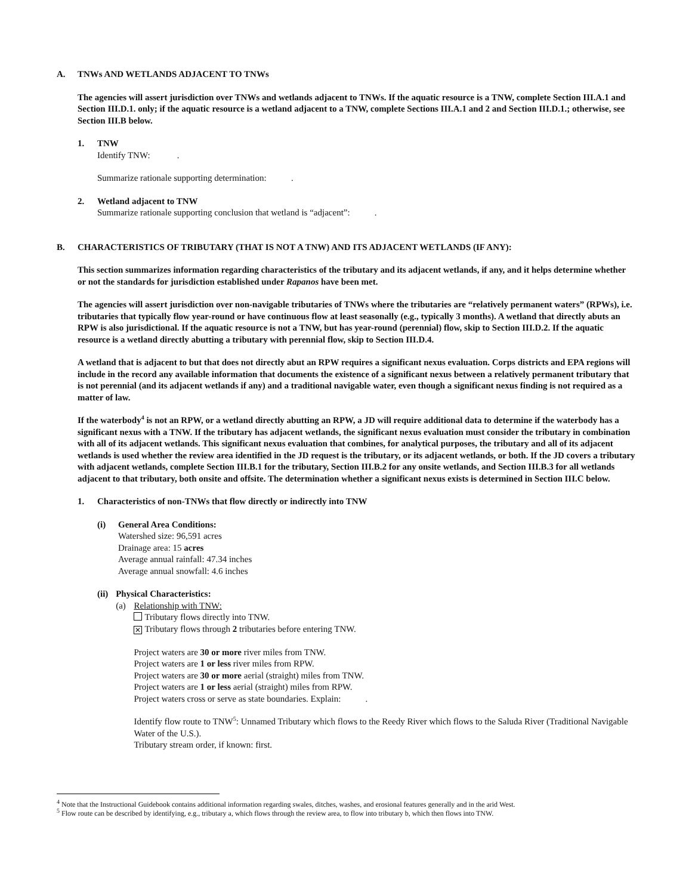A. TNWs AND WETLANDS ADJACENT TO TNWs
The agencies will assert jurisdiction over TNWs and wetlands adjacent to TNWs. If the aquatic resource is a TNW, complete Section III.A.1 and Section III.D.1. only; if the aquatic resource is a wetland adjacent to a TNW, complete Sections III.A.1 and 2 and Section III.D.1.; otherwise, see Section III.B below.
1. TNW
Identify TNW: .
Summarize rationale supporting determination: .
2. Wetland adjacent to TNW
Summarize rationale supporting conclusion that wetland is “adjacent”: .
B. CHARACTERISTICS OF TRIBUTARY (THAT IS NOT A TNW) AND ITS ADJACENT WETLANDS (IF ANY):
This section summarizes information regarding characteristics of the tributary and its adjacent wetlands, if any, and it helps determine whether or not the standards for jurisdiction established under Rapanos have been met.
The agencies will assert jurisdiction over non-navigable tributaries of TNWs where the tributaries are “relatively permanent waters” (RPWs), i.e. tributaries that typically flow year-round or have continuous flow at least seasonally (e.g., typically 3 months). A wetland that directly abuts an RPW is also jurisdictional. If the aquatic resource is not a TNW, but has year-round (perennial) flow, skip to Section III.D.2. If the aquatic resource is a wetland directly abutting a tributary with perennial flow, skip to Section III.D.4.
A wetland that is adjacent to but that does not directly abut an RPW requires a significant nexus evaluation. Corps districts and EPA regions will include in the record any available information that documents the existence of a significant nexus between a relatively permanent tributary that is not perennial (and its adjacent wetlands if any) and a traditional navigable water, even though a significant nexus finding is not required as a matter of law.
If the waterbody<sup>4</sup> is not an RPW, or a wetland directly abutting an RPW, a JD will require additional data to determine if the waterbody has a significant nexus with a TNW. If the tributary has adjacent wetlands, the significant nexus evaluation must consider the tributary in combination with all of its adjacent wetlands. This significant nexus evaluation that combines, for analytical purposes, the tributary and all of its adjacent wetlands is used whether the review area identified in the JD request is the tributary, or its adjacent wetlands, or both. If the JD covers a tributary with adjacent wetlands, complete Section III.B.1 for the tributary, Section III.B.2 for any onsite wetlands, and Section III.B.3 for all wetlands adjacent to that tributary, both onsite and offsite. The determination whether a significant nexus exists is determined in Section III.C below.
1. Characteristics of non-TNWs that flow directly or indirectly into TNW
(i) General Area Conditions:
Watershed size: 96,591 acres
Drainage area: 15 acres
Average annual rainfall: 47.34 inches
Average annual snowfall: 4.6 inches
(ii)
Physical Characteristics:
(a) Relationship with TNW:
Tributary flows directly into TNW.
✕ Tributary flows through 2 tributaries before entering TNW.
Project waters are 30 or more river miles from TNW.
Project waters are 1 or less river miles from RPW.
Project waters are 30 or more aerial (straight) miles from TNW.
Project waters are 1 or less aerial (straight) miles from RPW.
Project waters cross or serve as state boundaries. Explain: .
Identify flow route to TNW<sup>5</sup>: Unnamed Tributary which flows to the Reedy River which flows to the Saluda River (Traditional Navigable Water of the U.S.).
Tributary stream order, if known: first.
<sup>4</sup> Note that the Instructional Guidebook contains additional information regarding swales, ditches, washes, and erosional features generally and in the arid West.
<sup>5</sup> Flow route can be described by identifying, e.g., tributary a, which flows through the review area, to flow into tributary b, which then flows into TNW.